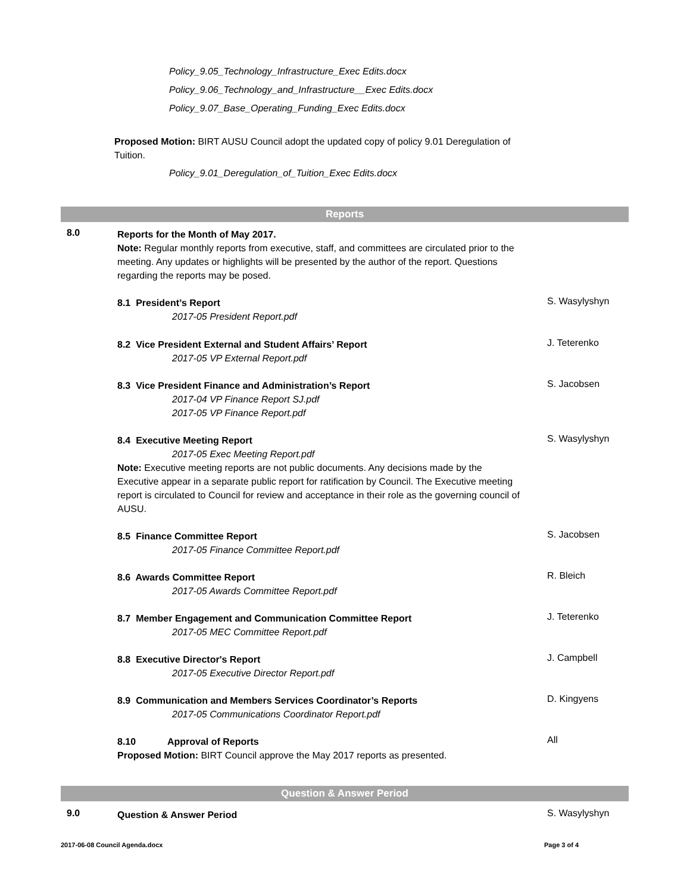Policy_9.05_Technology_Infrastructure_Exec Edits.docx
Policy_9.06_Technology_and_Infrastructure__Exec Edits.docx
Policy_9.07_Base_Operating_Funding_Exec Edits.docx
Proposed Motion: BIRT AUSU Council adopt the updated copy of policy 9.01 Deregulation of Tuition.
Policy_9.01_Deregulation_of_Tuition_Exec Edits.docx
Reports
8.0
Reports for the Month of May 2017.
Note: Regular monthly reports from executive, staff, and committees are circulated prior to the meeting. Any updates or highlights will be presented by the author of the report. Questions regarding the reports may be posed.
S. Wasylyshyn
8.1 President’s Report
2017-05 President Report.pdf
J. Teterenko
8.2 Vice President External and Student Affairs’ Report
2017-05 VP External Report.pdf
S. Jacobsen
8.3 Vice President Finance and Administration’s Report
2017-04 VP Finance Report SJ.pdf
2017-05 VP Finance Report.pdf
S. Wasylyshyn
8.4 Executive Meeting Report
2017-05 Exec Meeting Report.pdf
Note: Executive meeting reports are not public documents. Any decisions made by the Executive appear in a separate public report for ratification by Council. The Executive meeting report is circulated to Council for review and acceptance in their role as the governing council of AUSU.
S. Jacobsen
8.5 Finance Committee Report
2017-05 Finance Committee Report.pdf
R. Bleich
8.6 Awards Committee Report
2017-05 Awards Committee Report.pdf
J. Teterenko
8.7 Member Engagement and Communication Committee Report
2017-05 MEC Committee Report.pdf
J. Campbell
8.8 Executive Director's Report
2017-05 Executive Director Report.pdf
D. Kingyens
8.9 Communication and Members Services Coordinator’s Reports
2017-05 Communications Coordinator Report.pdf
All
8.10 Approval of Reports
Proposed Motion: BIRT Council approve the May 2017 reports as presented.
Question & Answer Period
9.0 S. Wasylyshyn
Question & Answer Period
2017-06-08 Council Agenda.docx Page 3 of 4